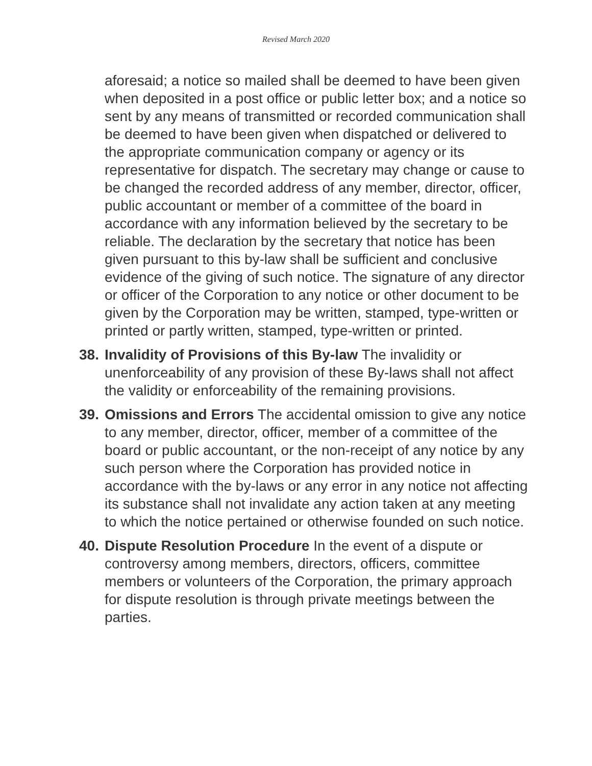Revised March 2020
aforesaid; a notice so mailed shall be deemed to have been given when deposited in a post office or public letter box; and a notice so sent by any means of transmitted or recorded communication shall be deemed to have been given when dispatched or delivered to the appropriate communication company or agency or its representative for dispatch. The secretary may change or cause to be changed the recorded address of any member, director, officer, public accountant or member of a committee of the board in accordance with any information believed by the secretary to be reliable. The declaration by the secretary that notice has been given pursuant to this by-law shall be sufficient and conclusive evidence of the giving of such notice. The signature of any director or officer of the Corporation to any notice or other document to be given by the Corporation may be written, stamped, type-written or printed or partly written, stamped, type-written or printed.
38.
Invalidity of Provisions of this By-law The invalidity or unenforceability of any provision of these By-laws shall not affect the validity or enforceability of the remaining provisions.
39.
Omissions and Errors The accidental omission to give any notice to any member, director, officer, member of a committee of the board or public accountant, or the non-receipt of any notice by any such person where the Corporation has provided notice in accordance with the by-laws or any error in any notice not affecting its substance shall not invalidate any action taken at any meeting to which the notice pertained or otherwise founded on such notice.
40.
Dispute Resolution Procedure In the event of a dispute or controversy among members, directors, officers, committee members or volunteers of the Corporation, the primary approach for dispute resolution is through private meetings between the parties.